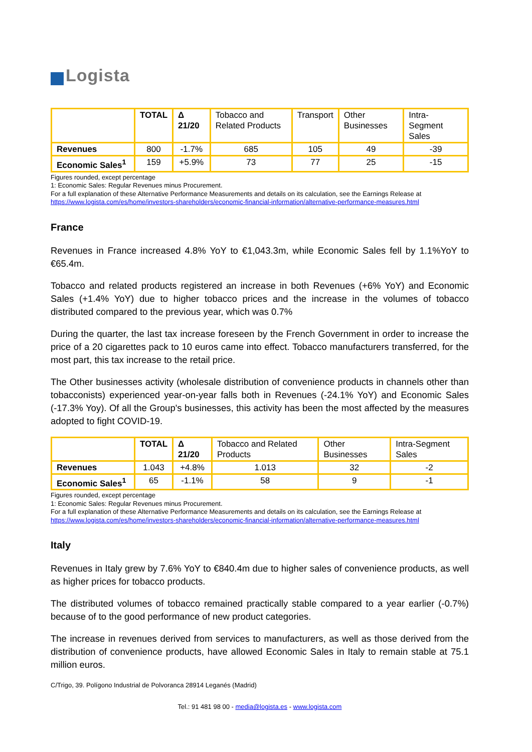Logista
| | TOTAL | Δ 21/20 | Tobacco and Related Products | Transport | Other Businesses | Intra-Segment Sales |
| --- | --- | --- | --- | --- | --- | --- |
| Revenues | 800 | -1.7% | 685 | 105 | 49 | -39 |
| Economic Sales<sup>1</sup> | 159 | +5.9% | 73 | 77 | 25 | -15 |
Figures rounded, except percentage
1: Economic Sales: Regular Revenues minus Procurement.
For a full explanation of these Alternative Performance Measurements and details on its calculation, see the Earnings Release at https://www.logista.com/es/home/investors-shareholders/economic-financial-information/alternative-performance-measures.html
France
Revenues in France increased 4.8% YoY to €1,043.3m, while Economic Sales fell by 1.1%YoY to €65.4m.
Tobacco and related products registered an increase in both Revenues (+6% YoY) and Economic Sales (+1.4% YoY) due to higher tobacco prices and the increase in the volumes of tobacco distributed compared to the previous year, which was 0.7%
During the quarter, the last tax increase foreseen by the French Government in order to increase the price of a 20 cigarettes pack to 10 euros came into effect. Tobacco manufacturers transferred, for the most part, this tax increase to the retail price.
The Other businesses activity (wholesale distribution of convenience products in channels other than tobacconists) experienced year-on-year falls both in Revenues (-24.1% YoY) and Economic Sales (-17.3% Yoy). Of all the Group's businesses, this activity has been the most affected by the measures adopted to fight COVID-19.
| | TOTAL | Δ 21/20 | Tobacco and Related Products | Other Businesses | Intra-Segment Sales |
| --- | --- | --- | --- | --- | --- |
| Revenues | 1.043 | +4.8% | 1.013 | 32 | -2 |
| Economic Sales<sup>1</sup> | 65 | -1.1% | 58 | 9 | -1 |
Figures rounded, except percentage
1: Economic Sales: Regular Revenues minus Procurement.
For a full explanation of these Alternative Performance Measurements and details on its calculation, see the Earnings Release at https://www.logista.com/es/home/investors-shareholders/economic-financial-information/alternative-performance-measures.html
Italy
Revenues in Italy grew by 7.6% YoY to €840.4m due to higher sales of convenience products, as well as higher prices for tobacco products.
The distributed volumes of tobacco remained practically stable compared to a year earlier (-0.7%) because of to the good performance of new product categories.
The increase in revenues derived from services to manufacturers, as well as those derived from the distribution of convenience products, have allowed Economic Sales in Italy to remain stable at 75.1 million euros.
C/Trigo, 39. Polígono Industrial de Polvoranca 28914 Leganés (Madrid)
Tel.: 91 481 98 00 - media@logista.es - www.logista.com